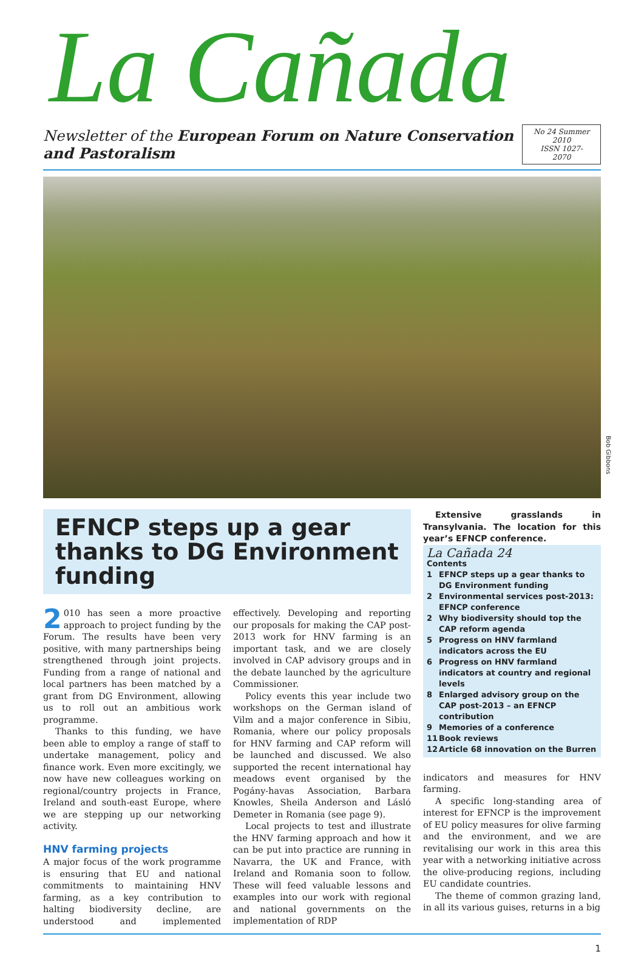La Cañada
Newsletter of the European Forum on Nature Conservation and Pastoralism
No 24 Summer 2010
ISSN 1027-2070
Bob Gibbons
EFNCP steps up a gear thanks to DG Environment funding
2 010 has seen a more proactive approach to project funding by the Forum. The results have been very positive, with many partnerships being strengthened through joint projects. Funding from a range of national and local partners has been matched by a grant from DG Environment, allowing us to roll out an ambitious work programme.
Thanks to this funding, we have been able to employ a range of staff to undertake management, policy and finance work. Even more excitingly, we now have new colleagues working on regional/country projects in France, Ireland and south-east Europe, where we are stepping up our networking activity.
HNV farming projects
A major focus of the work programme is ensuring that EU and national commitments to maintaining HNV farming, as a key contribution to halting biodiversity decline, are understood and implemented effectively. Developing and reporting our proposals for making the CAP post-2013 work for HNV farming is an important task, and we are closely involved in CAP advisory groups and in the debate launched by the agriculture Commissioner.
Policy events this year include two workshops on the German island of Vilm and a major conference in Sibiu, Romania, where our policy proposals for HNV farming and CAP reform will be launched and discussed. We also supported the recent international hay meadows event organised by the Pogány-havas Association, Barbara Knowles, Sheila Anderson and Lásló Demeter in Romania (see page 9).
Local projects to test and illustrate the HNV farming approach and how it can be put into practice are running in Navarra, the UK and France, with Ireland and Romania soon to follow. These will feed valuable lessons and examples into our work with regional and national governments on the implementation of RDP
Extensive grasslands in Transylvania. The location for this year’s EFNCP conference.
La Cañada 24
Contents
1 EFNCP steps up a gear thanks to DG Environment funding
2 Environmental services post-2013: EFNCP conference
2 Why biodiversity should top the CAP reform agenda
5 Progress on HNV farmland indicators across the EU
6 Progress on HNV farmland indicators at country and regional levels
8 Enlarged advisory group on the CAP post-2013 – an EFNCP contribution
9 Memories of a conference
11 Book reviews
12 Article 68 innovation on the Burren
indicators and measures for HNV farming.
A specific long-standing area of interest for EFNCP is the improvement of EU policy measures for olive farming and the environment, and we are revitalising our work in this area this year with a networking initiative across the olive-producing regions, including EU candidate countries.
The theme of common grazing land, in all its various guises, returns in a big
1